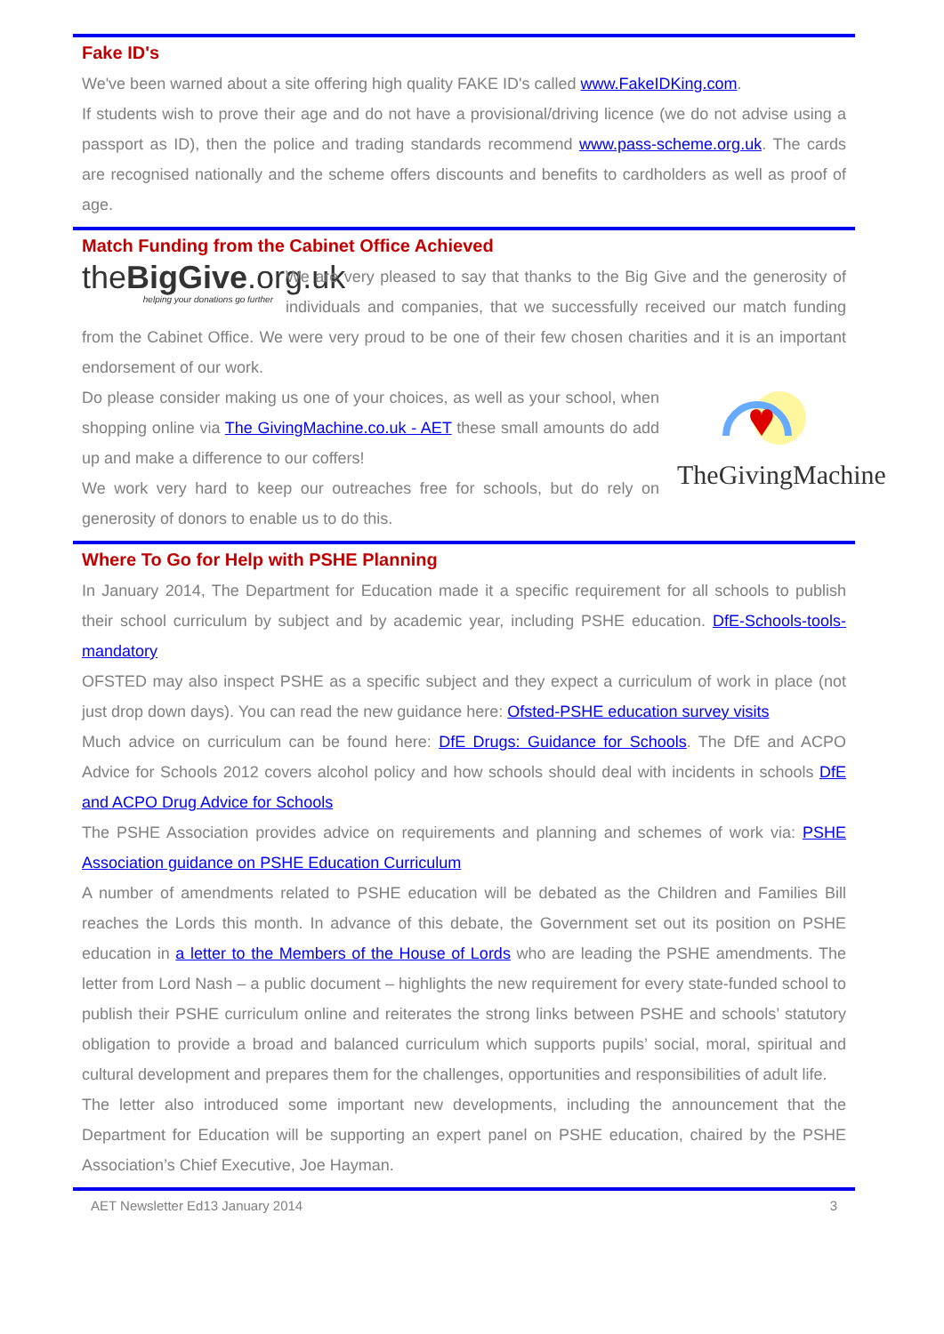Fake ID's
We've been warned about a site offering high quality FAKE ID's called www.FakeIDKing.com.
If students wish to prove their age and do not have a provisional/driving licence (we do not advise using a passport as ID), then the police and trading standards recommend www.pass-scheme.org.uk. The cards are recognised nationally and the scheme offers discounts and benefits to cardholders as well as proof of age.
Match Funding from the Cabinet Office Achieved
theBigGive.org.uk
helping your donations go further
We are very pleased to say that thanks to the Big Give and the generosity of individuals and companies, that we successfully received our match funding from the Cabinet Office. We were very proud to be one of their few chosen charities and it is an important endorsement of our work.
TheGivingMachine
Do please consider making us one of your choices, as well as your school, when shopping online via The GivingMachine.co.uk - AET these small amounts do add up and make a difference to our coffers!
We work very hard to keep our outreaches free for schools, but do rely on generosity of donors to enable us to do this.
Where To Go for Help with PSHE Planning
In January 2014, The Department for Education made it a specific requirement for all schools to publish their school curriculum by subject and by academic year, including PSHE education. DfE-Schools-tools-mandatory
OFSTED may also inspect PSHE as a specific subject and they expect a curriculum of work in place (not just drop down days). You can read the new guidance here: Ofsted-PSHE education survey visits
Much advice on curriculum can be found here: DfE Drugs: Guidance for Schools. The DfE and ACPO Advice for Schools 2012 covers alcohol policy and how schools should deal with incidents in schools DfE and ACPO Drug Advice for Schools
The PSHE Association provides advice on requirements and planning and schemes of work via: PSHE Association guidance on PSHE Education Curriculum
A number of amendments related to PSHE education will be debated as the Children and Families Bill reaches the Lords this month. In advance of this debate, the Government set out its position on PSHE education in a letter to the Members of the House of Lords who are leading the PSHE amendments. The letter from Lord Nash – a public document – highlights the new requirement for every state-funded school to publish their PSHE curriculum online and reiterates the strong links between PSHE and schools’ statutory obligation to provide a broad and balanced curriculum which supports pupils’ social, moral, spiritual and cultural development and prepares them for the challenges, opportunities and responsibilities of adult life.
The letter also introduced some important new developments, including the announcement that the Department for Education will be supporting an expert panel on PSHE education, chaired by the PSHE Association’s Chief Executive, Joe Hayman.
AET Newsletter Ed13 January 2014 3